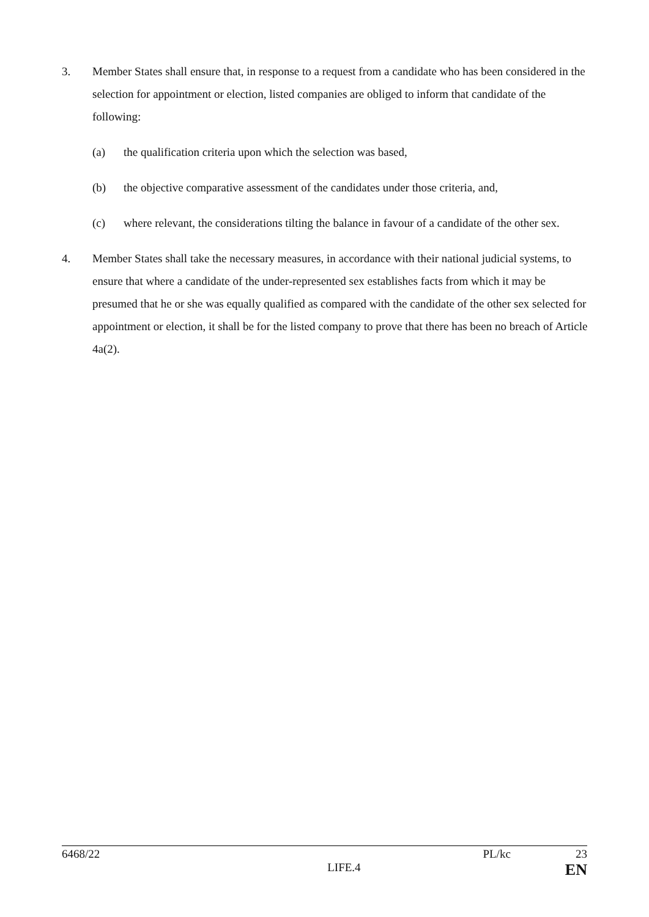3. Member States shall ensure that, in response to a request from a candidate who has been considered in the selection for appointment or election, listed companies are obliged to inform that candidate of the following:
(a) the qualification criteria upon which the selection was based,
(b) the objective comparative assessment of the candidates under those criteria, and,
(c) where relevant, the considerations tilting the balance in favour of a candidate of the other sex.
4. Member States shall take the necessary measures, in accordance with their national judicial systems, to ensure that where a candidate of the under-represented sex establishes facts from which it may be presumed that he or she was equally qualified as compared with the candidate of the other sex selected for appointment or election, it shall be for the listed company to prove that there has been no breach of Article 4a(2).
6468/22 PL/kc 23
LIFE.4 EN